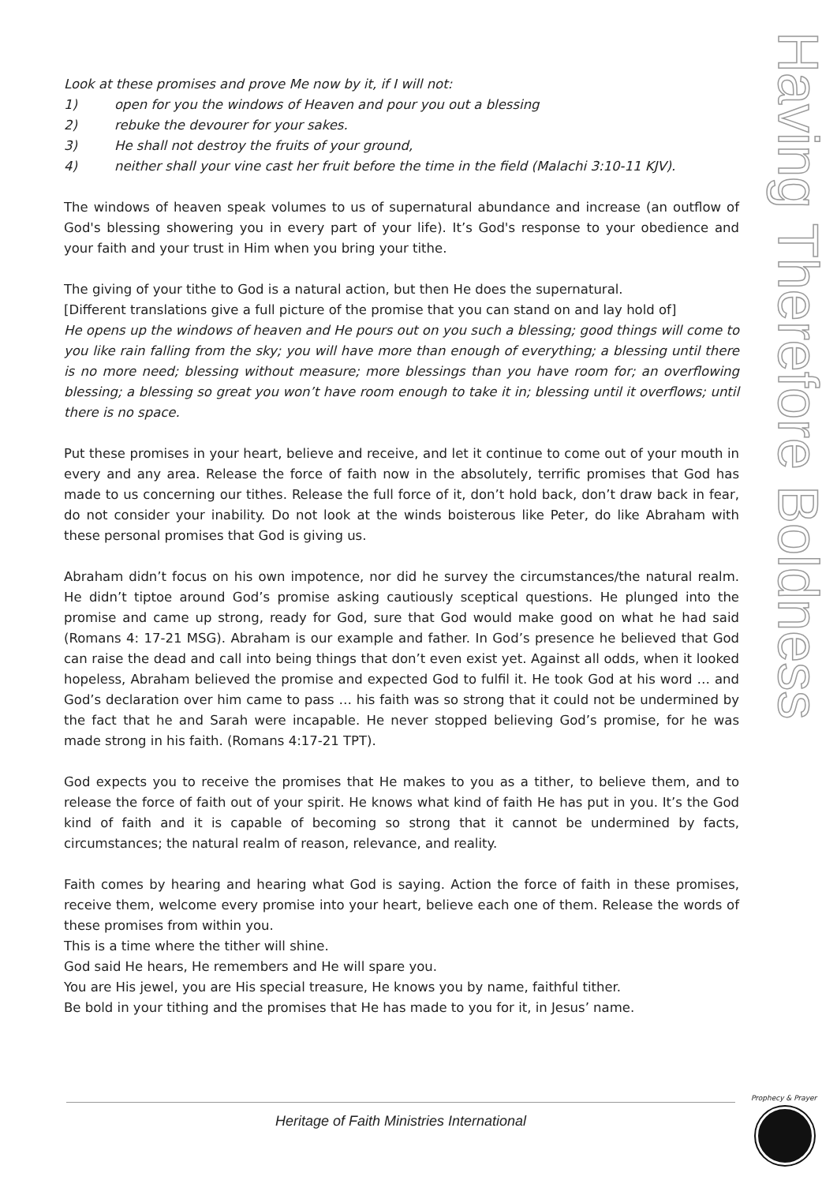Look at these promises and prove Me now by it, if I will not:
1) open for you the windows of Heaven and pour you out a blessing
2) rebuke the devourer for your sakes.
3) He shall not destroy the fruits of your ground,
4) neither shall your vine cast her fruit before the time in the field (Malachi 3:10-11 KJV).
The windows of heaven speak volumes to us of supernatural abundance and increase (an outflow of God's blessing showering you in every part of your life). It’s God's response to your obedience and your faith and your trust in Him when you bring your tithe.
The giving of your tithe to God is a natural action, but then He does the supernatural.
[Different translations give a full picture of the promise that you can stand on and lay hold of]
He opens up the windows of heaven and He pours out on you such a blessing; good things will come to you like rain falling from the sky; you will have more than enough of everything; a blessing until there is no more need; blessing without measure; more blessings than you have room for; an overflowing blessing; a blessing so great you won’t have room enough to take it in; blessing until it overflows; until there is no space.
Put these promises in your heart, believe and receive, and let it continue to come out of your mouth in every and any area. Release the force of faith now in the absolutely, terrific promises that God has made to us concerning our tithes. Release the full force of it, don’t hold back, don’t draw back in fear, do not consider your inability. Do not look at the winds boisterous like Peter, do like Abraham with these personal promises that God is giving us.
Abraham didn’t focus on his own impotence, nor did he survey the circumstances/the natural realm. He didn’t tiptoe around God’s promise asking cautiously sceptical questions. He plunged into the promise and came up strong, ready for God, sure that God would make good on what he had said (Romans 4: 17-21 MSG). Abraham is our example and father. In God’s presence he believed that God can raise the dead and call into being things that don’t even exist yet. Against all odds, when it looked hopeless, Abraham believed the promise and expected God to fulfil it. He took God at his word … and God’s declaration over him came to pass … his faith was so strong that it could not be undermined by the fact that he and Sarah were incapable. He never stopped believing God’s promise, for he was made strong in his faith. (Romans 4:17-21 TPT).
God expects you to receive the promises that He makes to you as a tither, to believe them, and to release the force of faith out of your spirit. He knows what kind of faith He has put in you. It’s the God kind of faith and it is capable of becoming so strong that it cannot be undermined by facts, circumstances; the natural realm of reason, relevance, and reality.
Faith comes by hearing and hearing what God is saying. Action the force of faith in these promises, receive them, welcome every promise into your heart, believe each one of them. Release the words of these promises from within you.
This is a time where the tither will shine.
God said He hears, He remembers and He will spare you.
You are His jewel, you are His special treasure, He knows you by name, faithful tither.
Be bold in your tithing and the promises that He has made to you for it, in Jesus’ name.
Having Therefore Boldness
Heritage of Faith Ministries International
Prophecy & Prayer